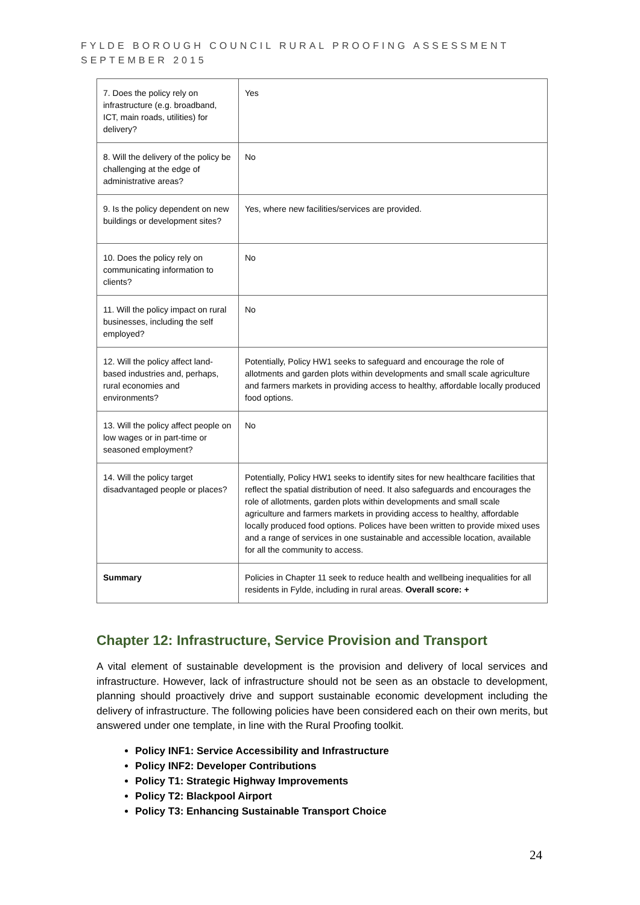FYLDE BOROUGH COUNCIL RURAL PROOFING ASSESSMENT
SEPTEMBER 2015
| 7. Does the policy rely on infrastructure (e.g. broadband, ICT, main roads, utilities) for delivery? | Yes |
| 8. Will the delivery of the policy be challenging at the edge of administrative areas? | No |
| 9. Is the policy dependent on new buildings or development sites? | Yes, where new facilities/services are provided. |
| 10. Does the policy rely on communicating information to clients? | No |
| 11. Will the policy impact on rural businesses, including the self employed? | No |
| 12. Will the policy affect land-based industries and, perhaps, rural economies and environments? | Potentially, Policy HW1 seeks to safeguard and encourage the role of allotments and garden plots within developments and small scale agriculture and farmers markets in providing access to healthy, affordable locally produced food options. |
| 13. Will the policy affect people on low wages or in part-time or seasoned employment? | No |
| 14. Will the policy target disadvantaged people or places? | Potentially, Policy HW1 seeks to identify sites for new healthcare facilities that reflect the spatial distribution of need. It also safeguards and encourages the role of allotments, garden plots within developments and small scale agriculture and farmers markets in providing access to healthy, affordable locally produced food options. Polices have been written to provide mixed uses and a range of services in one sustainable and accessible location, available for all the community to access. |
| Summary | Policies in Chapter 11 seek to reduce health and wellbeing inequalities for all residents in Fylde, including in rural areas. Overall score: + |
Chapter 12: Infrastructure, Service Provision and Transport
A vital element of sustainable development is the provision and delivery of local services and infrastructure. However, lack of infrastructure should not be seen as an obstacle to development, planning should proactively drive and support sustainable economic development including the delivery of infrastructure. The following policies have been considered each on their own merits, but answered under one template, in line with the Rural Proofing toolkit.
Policy INF1: Service Accessibility and Infrastructure
Policy INF2: Developer Contributions
Policy T1: Strategic Highway Improvements
Policy T2: Blackpool Airport
Policy T3: Enhancing Sustainable Transport Choice
24